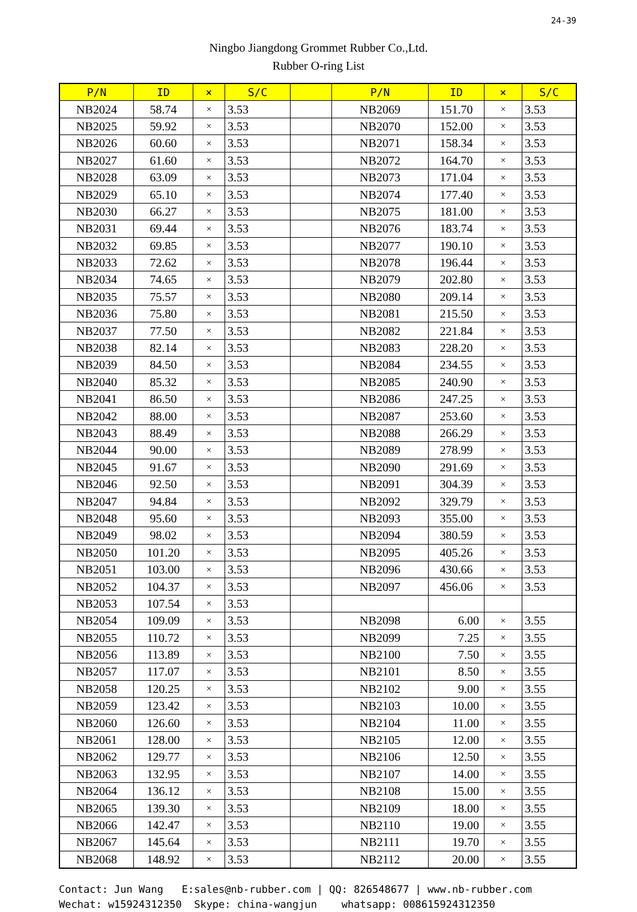24-39
Ningbo Jiangdong Grommet Rubber Co.,Ltd.
Rubber O-ring List
| P/N | ID | × | S/C | | P/N | ID | × | S/C |
| --- | --- | --- | --- | --- | --- | --- | --- | --- |
| NB2024 | 58.74 | × | 3.53 | | NB2069 | 151.70 | × | 3.53 |
| NB2025 | 59.92 | × | 3.53 | | NB2070 | 152.00 | × | 3.53 |
| NB2026 | 60.60 | × | 3.53 | | NB2071 | 158.34 | × | 3.53 |
| NB2027 | 61.60 | × | 3.53 | | NB2072 | 164.70 | × | 3.53 |
| NB2028 | 63.09 | × | 3.53 | | NB2073 | 171.04 | × | 3.53 |
| NB2029 | 65.10 | × | 3.53 | | NB2074 | 177.40 | × | 3.53 |
| NB2030 | 66.27 | × | 3.53 | | NB2075 | 181.00 | × | 3.53 |
| NB2031 | 69.44 | × | 3.53 | | NB2076 | 183.74 | × | 3.53 |
| NB2032 | 69.85 | × | 3.53 | | NB2077 | 190.10 | × | 3.53 |
| NB2033 | 72.62 | × | 3.53 | | NB2078 | 196.44 | × | 3.53 |
| NB2034 | 74.65 | × | 3.53 | | NB2079 | 202.80 | × | 3.53 |
| NB2035 | 75.57 | × | 3.53 | | NB2080 | 209.14 | × | 3.53 |
| NB2036 | 75.80 | × | 3.53 | | NB2081 | 215.50 | × | 3.53 |
| NB2037 | 77.50 | × | 3.53 | | NB2082 | 221.84 | × | 3.53 |
| NB2038 | 82.14 | × | 3.53 | | NB2083 | 228.20 | × | 3.53 |
| NB2039 | 84.50 | × | 3.53 | | NB2084 | 234.55 | × | 3.53 |
| NB2040 | 85.32 | × | 3.53 | | NB2085 | 240.90 | × | 3.53 |
| NB2041 | 86.50 | × | 3.53 | | NB2086 | 247.25 | × | 3.53 |
| NB2042 | 88.00 | × | 3.53 | | NB2087 | 253.60 | × | 3.53 |
| NB2043 | 88.49 | × | 3.53 | | NB2088 | 266.29 | × | 3.53 |
| NB2044 | 90.00 | × | 3.53 | | NB2089 | 278.99 | × | 3.53 |
| NB2045 | 91.67 | × | 3.53 | | NB2090 | 291.69 | × | 3.53 |
| NB2046 | 92.50 | × | 3.53 | | NB2091 | 304.39 | × | 3.53 |
| NB2047 | 94.84 | × | 3.53 | | NB2092 | 329.79 | × | 3.53 |
| NB2048 | 95.60 | × | 3.53 | | NB2093 | 355.00 | × | 3.53 |
| NB2049 | 98.02 | × | 3.53 | | NB2094 | 380.59 | × | 3.53 |
| NB2050 | 101.20 | × | 3.53 | | NB2095 | 405.26 | × | 3.53 |
| NB2051 | 103.00 | × | 3.53 | | NB2096 | 430.66 | × | 3.53 |
| NB2052 | 104.37 | × | 3.53 | | NB2097 | 456.06 | × | 3.53 |
| NB2053 | 107.54 | × | 3.53 | | | | | |
| NB2054 | 109.09 | × | 3.53 | | NB2098 | 6.00 | × | 3.55 |
| NB2055 | 110.72 | × | 3.53 | | NB2099 | 7.25 | × | 3.55 |
| NB2056 | 113.89 | × | 3.53 | | NB2100 | 7.50 | × | 3.55 |
| NB2057 | 117.07 | × | 3.53 | | NB2101 | 8.50 | × | 3.55 |
| NB2058 | 120.25 | × | 3.53 | | NB2102 | 9.00 | × | 3.55 |
| NB2059 | 123.42 | × | 3.53 | | NB2103 | 10.00 | × | 3.55 |
| NB2060 | 126.60 | × | 3.53 | | NB2104 | 11.00 | × | 3.55 |
| NB2061 | 128.00 | × | 3.53 | | NB2105 | 12.00 | × | 3.55 |
| NB2062 | 129.77 | × | 3.53 | | NB2106 | 12.50 | × | 3.55 |
| NB2063 | 132.95 | × | 3.53 | | NB2107 | 14.00 | × | 3.55 |
| NB2064 | 136.12 | × | 3.53 | | NB2108 | 15.00 | × | 3.55 |
| NB2065 | 139.30 | × | 3.53 | | NB2109 | 18.00 | × | 3.55 |
| NB2066 | 142.47 | × | 3.53 | | NB2110 | 19.00 | × | 3.55 |
| NB2067 | 145.64 | × | 3.53 | | NB2111 | 19.70 | × | 3.55 |
| NB2068 | 148.92 | × | 3.53 | | NB2112 | 20.00 | × | 3.55 |
Contact: Jun Wang E:sales@nb-rubber.com | QQ: 826548677 | www.nb-rubber.com Wechat: w15924312350 Skype: china-wangjun whatsapp: 008615924312350